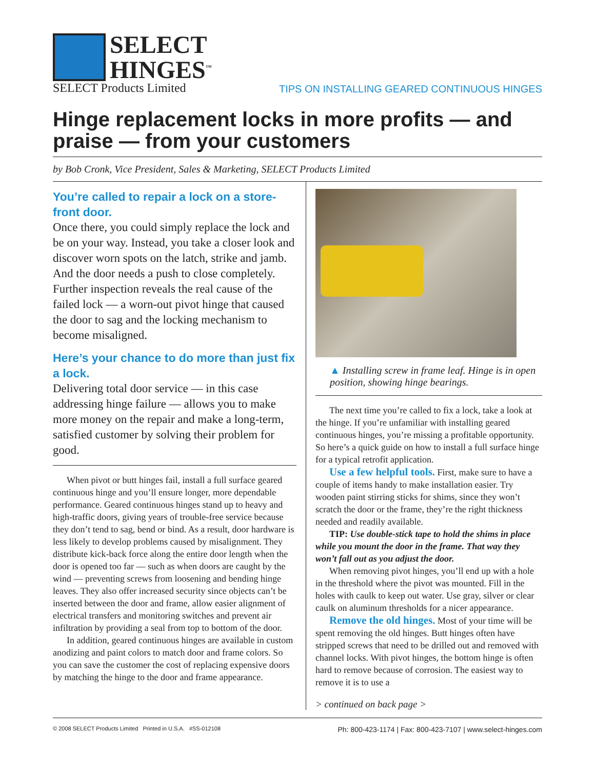SELECT
HINGES<sup>™</sup>
SELECT Products Limited
TIPS ON INSTALLING GEARED CONTINUOUS HINGES
Hinge replacement locks in more profits — and praise — from your customers
by Bob Cronk, Vice President, Sales & Marketing, SELECT Products Limited
You’re called to repair a lock on a store-front door.
Once there, you could simply replace the lock and be on your way. Instead, you take a closer look and discover worn spots on the latch, strike and jamb. And the door needs a push to close completely. Further inspection reveals the real cause of the failed lock — a worn-out pivot hinge that caused the door to sag and the locking mechanism to become misaligned.
Here’s your chance to do more than just fix a lock.
Delivering total door service — in this case addressing hinge failure — allows you to make more money on the repair and make a long-term, satisfied customer by solving their problem for good.
When pivot or butt hinges fail, install a full surface geared continuous hinge and you’ll ensure longer, more dependable performance. Geared continuous hinges stand up to heavy and high-traffic doors, giving years of trouble-free service because they don’t tend to sag, bend or bind. As a result, door hardware is less likely to develop problems caused by misalignment. They distribute kick-back force along the entire door length when the door is opened too far — such as when doors are caught by the wind — preventing screws from loosening and bending hinge leaves. They also offer increased security since objects can’t be inserted between the door and frame, allow easier alignment of electrical transfers and monitoring switches and prevent air infiltration by providing a seal from top to bottom of the door.
In addition, geared continuous hinges are available in custom anodizing and paint colors to match door and frame colors. So you can save the customer the cost of replacing expensive doors by matching the hinge to the door and frame appearance.
▲ Installing screw in frame leaf. Hinge is in open position, showing hinge bearings.
The next time you’re called to fix a lock, take a look at the hinge. If you’re unfamiliar with installing geared continuous hinges, you’re missing a profitable opportunity. So here’s a quick guide on how to install a full surface hinge for a typical retrofit application.
Use a few helpful tools. First, make sure to have a couple of items handy to make installation easier. Try wooden paint stirring sticks for shims, since they won’t scratch the door or the frame, they’re the right thickness needed and readily available.
TIP: Use double-stick tape to hold the shims in place while you mount the door in the frame. That way they won’t fall out as you adjust the door.
When removing pivot hinges, you’ll end up with a hole in the threshold where the pivot was mounted. Fill in the holes with caulk to keep out water. Use gray, silver or clear caulk on aluminum thresholds for a nicer appearance.
Remove the old hinges. Most of your time will be spent removing the old hinges. Butt hinges often have stripped screws that need to be drilled out and removed with channel locks. With pivot hinges, the bottom hinge is often hard to remove because of corrosion. The easiest way to remove it is to use a
> continued on back page >
© 2008 SELECT Products Limited Printed in U.S.A. #SS-012108 Ph: 800-423-1174 | Fax: 800-423-7107 | www.select-hinges.com